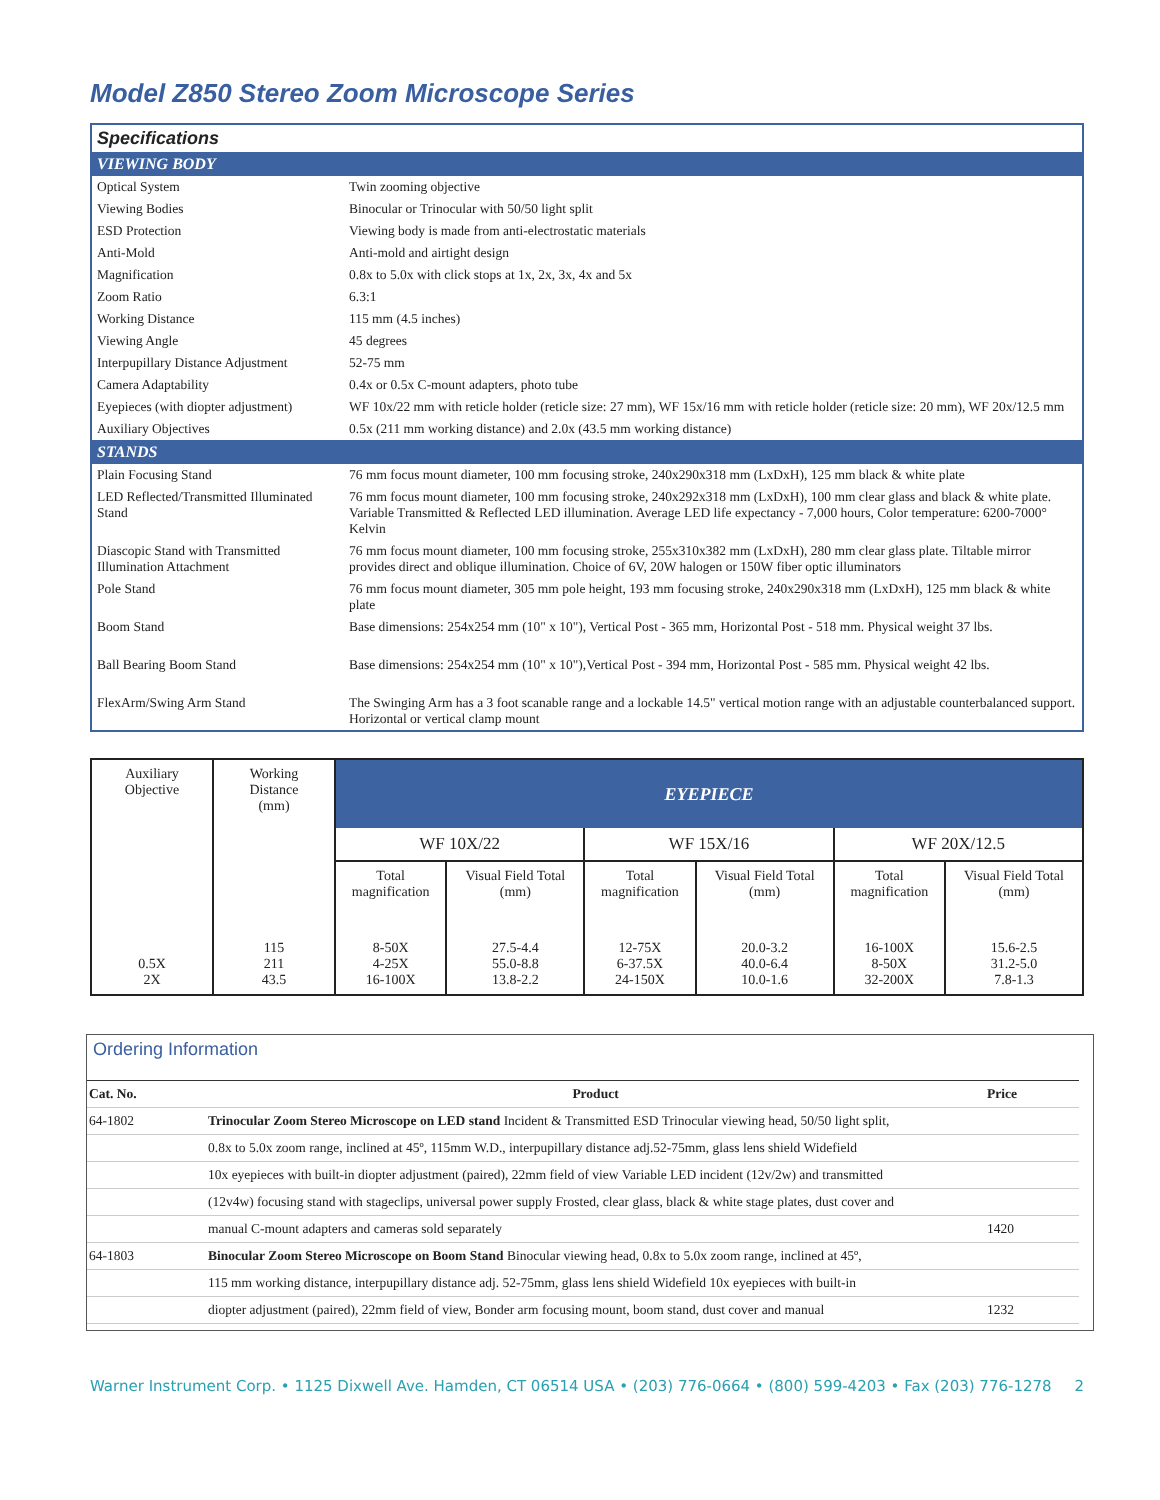Model Z850 Stereo Zoom Microscope Series
| Specifications | |
| VIEWING BODY | |
| Optical System | Twin zooming objective |
| Viewing Bodies | Binocular or Trinocular with 50/50 light split |
| ESD Protection | Viewing body is made from anti-electrostatic materials |
| Anti-Mold | Anti-mold and airtight design |
| Magnification | 0.8x to 5.0x with click stops at 1x, 2x, 3x, 4x and 5x |
| Zoom Ratio | 6.3:1 |
| Working Distance | 115 mm (4.5 inches) |
| Viewing Angle | 45 degrees |
| Interpupillary Distance Adjustment | 52-75 mm |
| Camera Adaptability | 0.4x or 0.5x C-mount adapters, photo tube |
| Eyepieces (with diopter adjustment) | WF 10x/22 mm with reticle holder (reticle size: 27 mm), WF 15x/16 mm with reticle holder (reticle size: 20 mm), WF 20x/12.5 mm |
| Auxiliary Objectives | 0.5x (211 mm working distance) and 2.0x (43.5 mm working distance) |
| STANDS | |
| Plain Focusing Stand | 76 mm focus mount diameter, 100 mm focusing stroke, 240x290x318 mm (LxDxH), 125 mm black & white plate |
| LED Reflected/Transmitted Illuminated Stand | 76 mm focus mount diameter, 100 mm focusing stroke, 240x292x318 mm (LxDxH), 100 mm clear glass and black & white plate. Variable Transmitted & Reflected LED illumination. Average LED life expectancy - 7,000 hours, Color temperature: 6200-7000° Kelvin |
| Diascopic Stand with Transmitted Illumination Attachment | 76 mm focus mount diameter, 100 mm focusing stroke, 255x310x382 mm (LxDxH), 280 mm clear glass plate. Tiltable mirror provides direct and oblique illumination. Choice of 6V, 20W halogen or 150W fiber optic illuminators |
| Pole Stand | 76 mm focus mount diameter, 305 mm pole height, 193 mm focusing stroke, 240x290x318 mm (LxDxH), 125 mm black & white plate |
| Boom Stand | Base dimensions: 254x254 mm (10" x 10"), Vertical Post - 365 mm, Horizontal Post - 518 mm. Physical weight 37 lbs. |
| Ball Bearing Boom Stand | Base dimensions: 254x254 mm (10" x 10"),Vertical Post - 394 mm, Horizontal Post - 585 mm. Physical weight 42 lbs. |
| FlexArm/Swing Arm Stand | The Swinging Arm has a 3 foot scanable range and a lockable 14.5" vertical motion range with an adjustable counterbalanced support. Horizontal or vertical clamp mount |
| Auxiliary Objective | Working Distance (mm) | EYEPIECE | | | | | |
| --- | --- | --- | --- | --- | --- | --- | --- |
| | | WF 10X/22 | | WF 15X/16 | | WF 20X/12.5 | |
| | | Total magnification | Visual Field Total (mm) | Total magnification | Visual Field Total (mm) | Total magnification | Visual Field Total (mm) |
| 0.5X 2X | 115 211 43.5 | 8-50X 4-25X 16-100X | 27.5-4.4 55.0-8.8 13.8-2.2 | 12-75X 6-37.5X 24-150X | 20.0-3.2 40.0-6.4 10.0-1.6 | 16-100X 8-50X 32-200X | 15.6-2.5 31.2-5.0 7.8-1.3 |
Ordering Information
| Cat. No. | Product | Price |
| --- | --- | --- |
| 64-1802 | Trinocular Zoom Stereo Microscope on LED stand Incident & Transmitted ESD Trinocular viewing head, 50/50 light split, | |
| | 0.8x to 5.0x zoom range, inclined at 45º, 115mm W.D., interpupillary distance adj.52-75mm, glass lens shield Widefield | |
| | 10x eyepieces with built-in diopter adjustment (paired), 22mm field of view Variable LED incident (12v/2w) and transmitted | |
| | (12v4w) focusing stand with stageclips, universal power supply Frosted, clear glass, black & white stage plates, dust cover and | |
| | manual C-mount adapters and cameras sold separately | 1420 |
| 64-1803 | Binocular Zoom Stereo Microscope on Boom Stand Binocular viewing head, 0.8x to 5.0x zoom range, inclined at 45º, | |
| | 115 mm working distance, interpupillary distance adj. 52-75mm, glass lens shield Widefield 10x eyepieces with built-in | |
| | diopter adjustment (paired), 22mm field of view, Bonder arm focusing mount, boom stand, dust cover and manual | 1232 |
Warner Instrument Corp. • 1125 Dixwell Ave. Hamden, CT 06514 USA • (203) 776-0664 • (800) 599-4203 • Fax (203) 776-1278 2